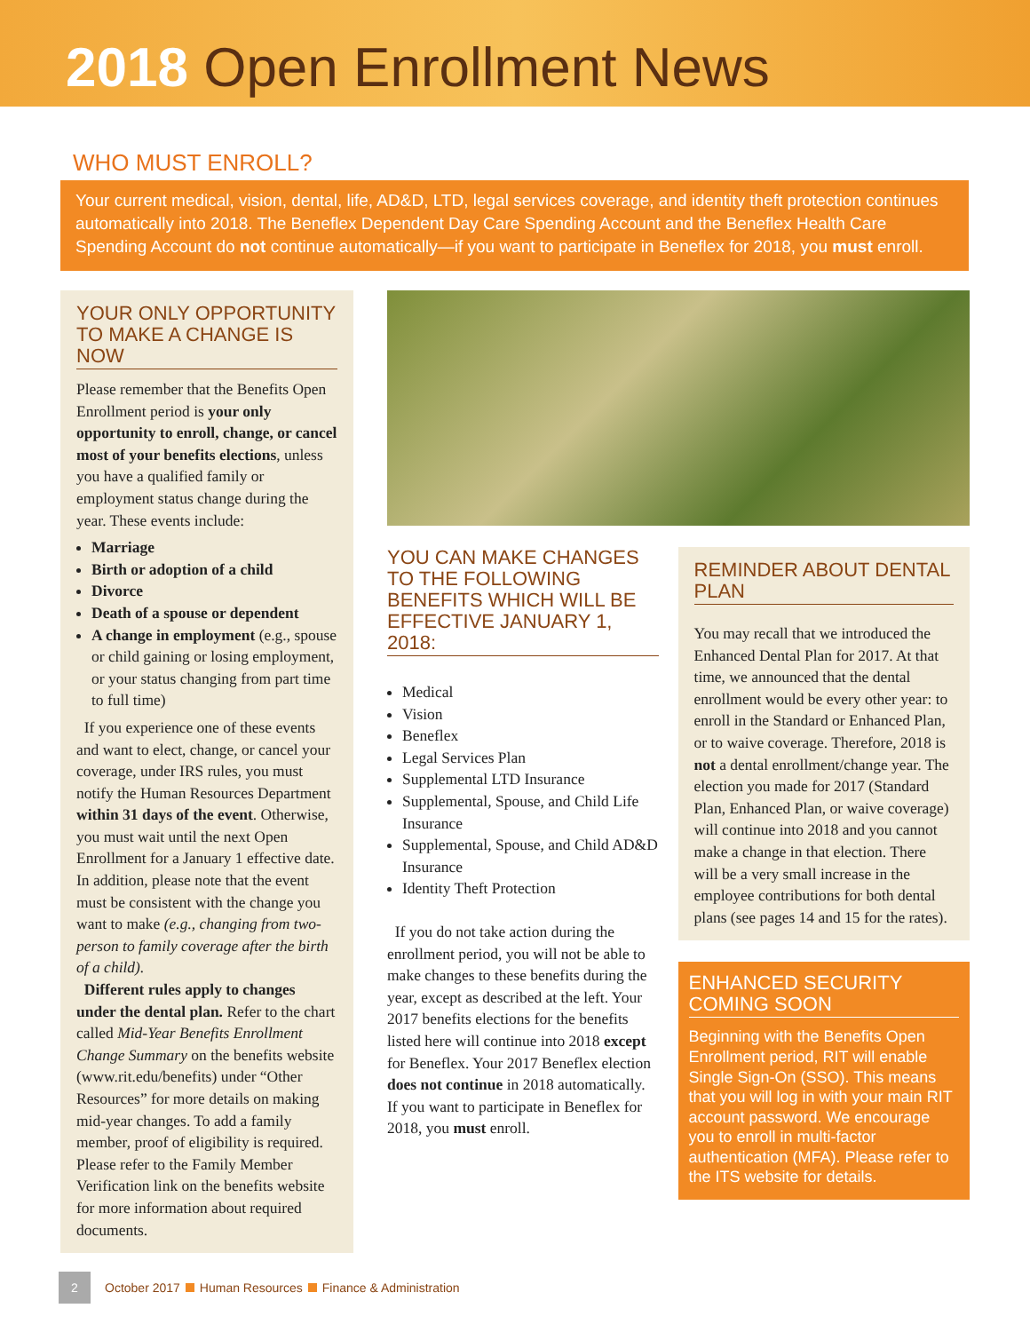2018 Open Enrollment News
WHO MUST ENROLL?
Your current medical, vision, dental, life, AD&D, LTD, legal services coverage, and identity theft protection continues automatically into 2018. The Beneflex Dependent Day Care Spending Account and the Beneflex Health Care Spending Account do not continue automatically—if you want to participate in Beneflex for 2018, you must enroll.
YOUR ONLY OPPORTUNITY TO MAKE A CHANGE IS NOW
Please remember that the Benefits Open Enrollment period is your only opportunity to enroll, change, or cancel most of your benefits elections, unless you have a qualified family or employment status change during the year. These events include:
Marriage
Birth or adoption of a child
Divorce
Death of a spouse or dependent
A change in employment (e.g., spouse or child gaining or losing employment, or your status changing from part time to full time)
If you experience one of these events and want to elect, change, or cancel your coverage, under IRS rules, you must notify the Human Resources Department within 31 days of the event. Otherwise, you must wait until the next Open Enrollment for a January 1 effective date. In addition, please note that the event must be consistent with the change you want to make (e.g., changing from two-person to family coverage after the birth of a child).
Different rules apply to changes under the dental plan. Refer to the chart called Mid-Year Benefits Enrollment Change Summary on the benefits website (www.rit.edu/benefits) under “Other Resources” for more details on making mid-year changes. To add a family member, proof of eligibility is required. Please refer to the Family Member Verification link on the benefits website for more information about required documents.
YOU CAN MAKE CHANGES TO THE FOLLOWING BENEFITS WHICH WILL BE EFFECTIVE JANUARY 1, 2018:
Medical
Vision
Beneflex
Legal Services Plan
Supplemental LTD Insurance
Supplemental, Spouse, and Child Life Insurance
Supplemental, Spouse, and Child AD&D Insurance
Identity Theft Protection
If you do not take action during the enrollment period, you will not be able to make changes to these benefits during the year, except as described at the left. Your 2017 benefits elections for the benefits listed here will continue into 2018 except for Beneflex. Your 2017 Beneflex election does not continue in 2018 automatically. If you want to participate in Beneflex for 2018, you must enroll.
REMINDER ABOUT DENTAL PLAN
You may recall that we introduced the Enhanced Dental Plan for 2017. At that time, we announced that the dental enrollment would be every other year: to enroll in the Standard or Enhanced Plan, or to waive coverage. Therefore, 2018 is not a dental enrollment/change year. The election you made for 2017 (Standard Plan, Enhanced Plan, or waive coverage) will continue into 2018 and you cannot make a change in that election. There will be a very small increase in the employee contributions for both dental plans (see pages 14 and 15 for the rates).
ENHANCED SECURITY COMING SOON
Beginning with the Benefits Open Enrollment period, RIT will enable Single Sign-On (SSO). This means that you will log in with your main RIT account password. We encourage you to enroll in multi-factor authentication (MFA). Please refer to the ITS website for details.
2 October 2017 Human Resources Finance & Administration